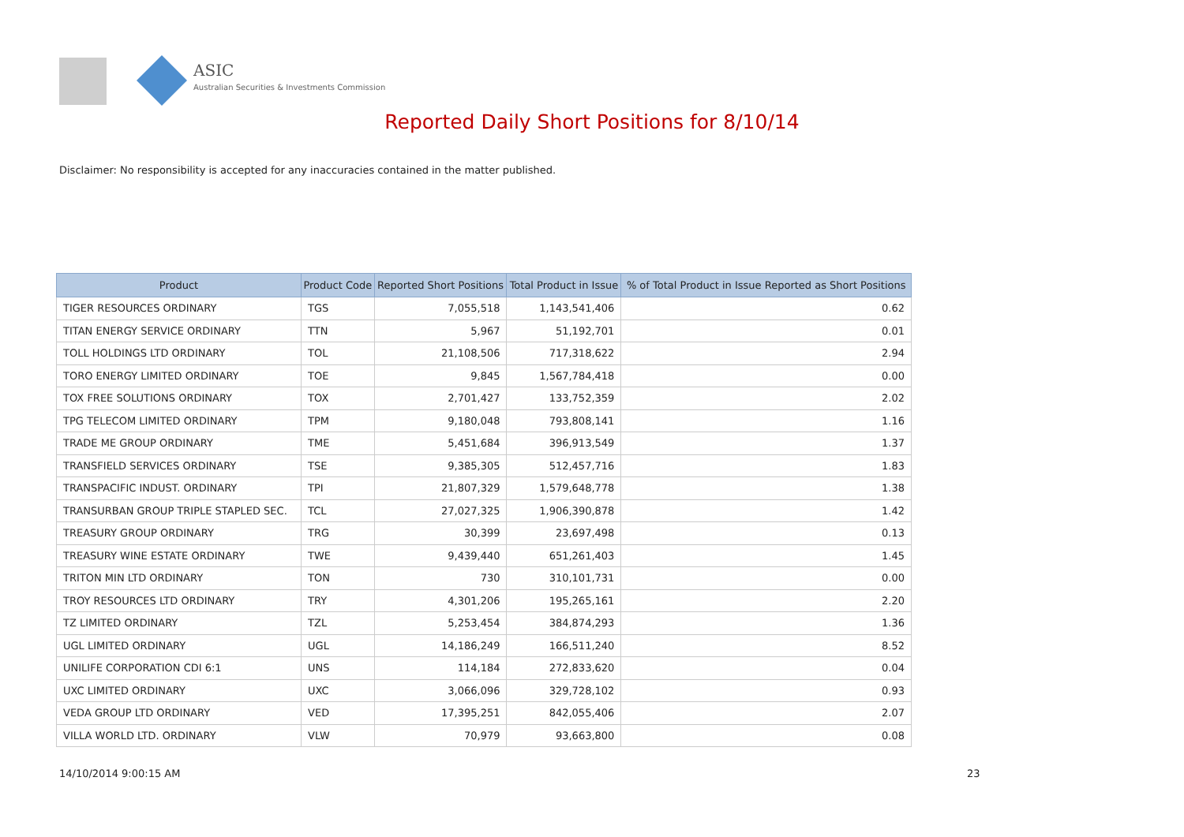ASIC
Australian Securities & Investments Commission
Reported Daily Short Positions for 8/10/14
Disclaimer: No responsibility is accepted for any inaccuracies contained in the matter published.
| Product | Product Code | Reported Short Positions | Total Product in Issue | % of Total Product in Issue Reported as Short Positions |
| --- | --- | --- | --- | --- |
| TIGER RESOURCES ORDINARY | TGS | 7,055,518 | 1,143,541,406 | 0.62 |
| TITAN ENERGY SERVICE ORDINARY | TTN | 5,967 | 51,192,701 | 0.01 |
| TOLL HOLDINGS LTD ORDINARY | TOL | 21,108,506 | 717,318,622 | 2.94 |
| TORO ENERGY LIMITED ORDINARY | TOE | 9,845 | 1,567,784,418 | 0.00 |
| TOX FREE SOLUTIONS ORDINARY | TOX | 2,701,427 | 133,752,359 | 2.02 |
| TPG TELECOM LIMITED ORDINARY | TPM | 9,180,048 | 793,808,141 | 1.16 |
| TRADE ME GROUP ORDINARY | TME | 5,451,684 | 396,913,549 | 1.37 |
| TRANSFIELD SERVICES ORDINARY | TSE | 9,385,305 | 512,457,716 | 1.83 |
| TRANSPACIFIC INDUST. ORDINARY | TPI | 21,807,329 | 1,579,648,778 | 1.38 |
| TRANSURBAN GROUP TRIPLE STAPLED SEC. | TCL | 27,027,325 | 1,906,390,878 | 1.42 |
| TREASURY GROUP ORDINARY | TRG | 30,399 | 23,697,498 | 0.13 |
| TREASURY WINE ESTATE ORDINARY | TWE | 9,439,440 | 651,261,403 | 1.45 |
| TRITON MIN LTD ORDINARY | TON | 730 | 310,101,731 | 0.00 |
| TROY RESOURCES LTD ORDINARY | TRY | 4,301,206 | 195,265,161 | 2.20 |
| TZ LIMITED ORDINARY | TZL | 5,253,454 | 384,874,293 | 1.36 |
| UGL LIMITED ORDINARY | UGL | 14,186,249 | 166,511,240 | 8.52 |
| UNILIFE CORPORATION CDI 6:1 | UNS | 114,184 | 272,833,620 | 0.04 |
| UXC LIMITED ORDINARY | UXC | 3,066,096 | 329,728,102 | 0.93 |
| VEDA GROUP LTD ORDINARY | VED | 17,395,251 | 842,055,406 | 2.07 |
| VILLA WORLD LTD. ORDINARY | VLW | 70,979 | 93,663,800 | 0.08 |
14/10/2014 9:00:15 AM 23